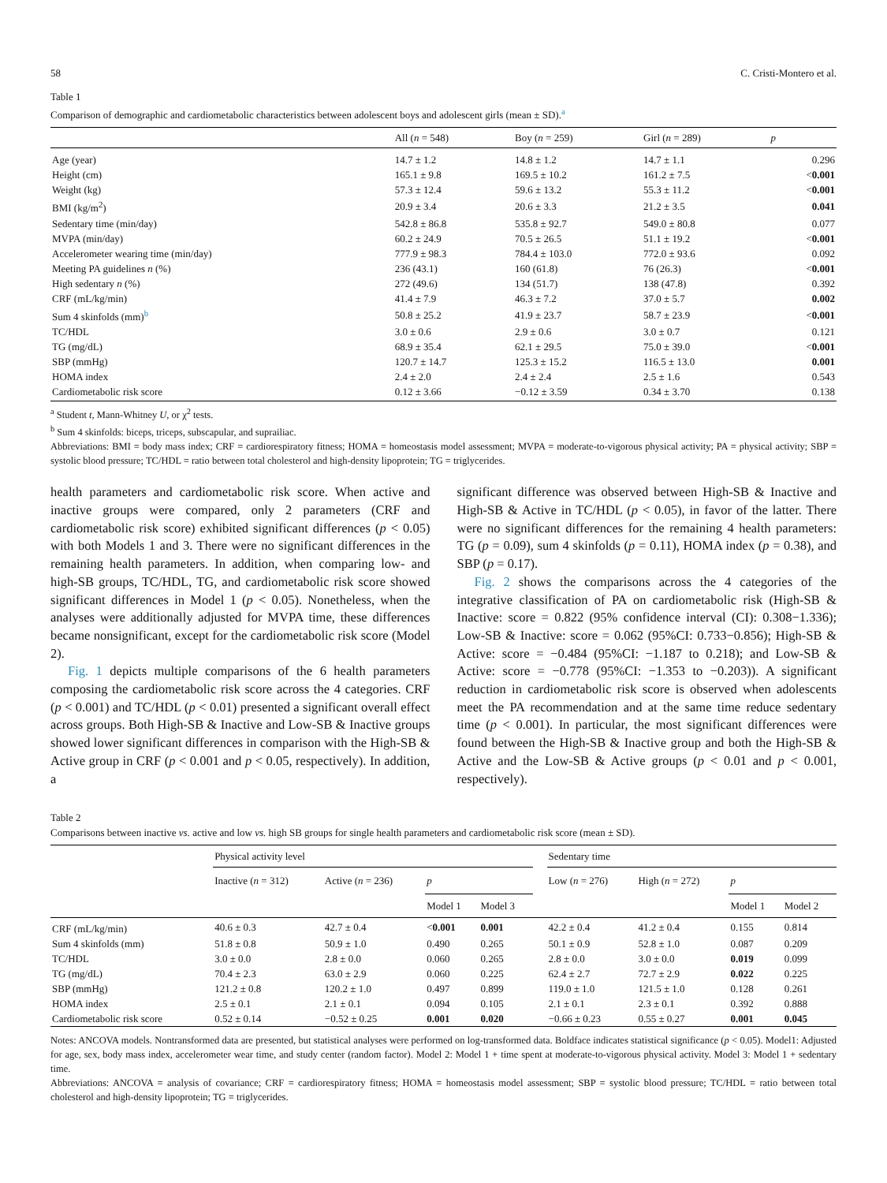58 C. Cristi-Montero et al.
Table 1
Comparison of demographic and cardiometabolic characteristics between adolescent boys and adolescent girls (mean ± SD).<sup>a</sup>
| | All ( n = 548) | Boy ( n = 259) | Girl ( n = 289) | p |
| --- | --- | --- | --- | --- |
| Age (year) | 14.7 ± 1.2 | 14.8 ± 1.2 | 14.7 ± 1.1 | 0.296 |
| Height (cm) | 165.1 ± 9.8 | 169.5 ± 10.2 | 161.2 ± 7.5 | < 0.001 |
| Weight (kg) | 57.3 ± 12.4 | 59.6 ± 13.2 | 55.3 ± 11.2 | < 0.001 |
| BMI (kg/m<sup>2</sup>) | 20.9 ± 3.4 | 20.6 ± 3.3 | 21.2 ± 3.5 | 0.041 |
| Sedentary time (min/day) | 542.8 ± 86.8 | 535.8 ± 92.7 | 549.0 ± 80.8 | 0.077 |
| MVPA (min/day) | 60.2 ± 24.9 | 70.5 ± 26.5 | 51.1 ± 19.2 | < 0.001 |
| Accelerometer wearing time (min/day) | 777.9 ± 98.3 | 784.4 ± 103.0 | 772.0 ± 93.6 | 0.092 |
| Meeting PA guidelines n (%) | 236 (43.1) | 160 (61.8) | 76 (26.3) | < 0.001 |
| High sedentary n (%) | 272 (49.6) | 134 (51.7) | 138 (47.8) | 0.392 |
| CRF (mL/kg/min) | 41.4 ± 7.9 | 46.3 ± 7.2 | 37.0 ± 5.7 | 0.002 |
| Sum 4 skinfolds (mm)<sup>b</sup> | 50.8 ± 25.2 | 41.9 ± 23.7 | 58.7 ± 23.9 | < 0.001 |
| TC/HDL | 3.0 ± 0.6 | 2.9 ± 0.6 | 3.0 ± 0.7 | 0.121 |
| TG (mg/dL) | 68.9 ± 35.4 | 62.1 ± 29.5 | 75.0 ± 39.0 | < 0.001 |
| SBP (mmHg) | 120.7 ± 14.7 | 125.3 ± 15.2 | 116.5 ± 13.0 | 0.001 |
| HOMA index | 2.4 ± 2.0 | 2.4 ± 2.4 | 2.5 ± 1.6 | 0.543 |
| Cardiometabolic risk score | 0.12 ± 3.66 | −0.12 ± 3.59 | 0.34 ± 3.70 | 0.138 |
<sup>a</sup> Student t, Mann-Whitney U, or χ<sup>2</sup> tests.
<sup>b</sup> Sum 4 skinfolds: biceps, triceps, subscapular, and suprailiac.
Abbreviations: BMI = body mass index; CRF = cardiorespiratory fitness; HOMA = homeostasis model assessment; MVPA = moderate-to-vigorous physical activity; PA = physical activity; SBP = systolic blood pressure; TC/HDL = ratio between total cholesterol and high-density lipoprotein; TG = triglycerides.
health parameters and cardiometabolic risk score. When active and inactive groups were compared, only 2 parameters (CRF and cardiometabolic risk score) exhibited significant differences (p < 0.05) with both Models 1 and 3. There were no significant differences in the remaining health parameters. In addition, when comparing low- and high-SB groups, TC/HDL, TG, and cardiometabolic risk score showed significant differences in Model 1 (p < 0.05). Nonetheless, when the analyses were additionally adjusted for MVPA time, these differences became nonsignificant, except for the cardiometabolic risk score (Model 2).
Fig. 1 depicts multiple comparisons of the 6 health parameters composing the cardiometabolic risk score across the 4 categories. CRF (p < 0.001) and TC/HDL (p < 0.01) presented a significant overall effect across groups. Both High-SB & Inactive and Low-SB & Inactive groups showed lower significant differences in comparison with the High-SB & Active group in CRF (p < 0.001 and p < 0.05, respectively). In addition, a
significant difference was observed between High-SB & Inactive and High-SB & Active in TC/HDL (p < 0.05), in favor of the latter. There were no significant differences for the remaining 4 health parameters: TG (p = 0.09), sum 4 skinfolds (p = 0.11), HOMA index (p = 0.38), and SBP (p = 0.17).
Fig. 2 shows the comparisons across the 4 categories of the integrative classification of PA on cardiometabolic risk (High-SB & Inactive: score = 0.822 (95% confidence interval (CI): 0.308−1.336); Low-SB & Inactive: score = 0.062 (95%CI: 0.733−0.856); High-SB & Active: score = −0.484 (95%CI: −1.187 to 0.218); and Low-SB & Active: score = −0.778 (95%CI: −1.353 to −0.203)). A significant reduction in cardiometabolic risk score is observed when adolescents meet the PA recommendation and at the same time reduce sedentary time (p < 0.001). In particular, the most significant differences were found between the High-SB & Inactive group and both the High-SB & Active and the Low-SB & Active groups (p < 0.01 and p < 0.001, respectively).
Table 2
Comparisons between inactive vs. active and low vs. high SB groups for single health parameters and cardiometabolic risk score (mean ± SD).
| | Physical activity level | | | | | Sedentary time | | | |
| | Inactive ( n = 312) | Active ( n = 236) | p | | | Low ( n = 276) | High ( n = 272) | p | |
| | | | Model 1 | Model 3 | | | | Model 1 | Model 2 |
| CRF (mL/kg/min) | 40.6 ± 0.3 | 42.7 ± 0.4 | < 0.001 | 0.001 | | 42.2 ± 0.4 | 41.2 ± 0.4 | 0.155 | 0.814 |
| Sum 4 skinfolds (mm) | 51.8 ± 0.8 | 50.9 ± 1.0 | 0.490 | 0.265 | | 50.1 ± 0.9 | 52.8 ± 1.0 | 0.087 | 0.209 |
| TC/HDL | 3.0 ± 0.0 | 2.8 ± 0.0 | 0.060 | 0.265 | | 2.8 ± 0.0 | 3.0 ± 0.0 | 0.019 | 0.099 |
| TG (mg/dL) | 70.4 ± 2.3 | 63.0 ± 2.9 | 0.060 | 0.225 | | 62.4 ± 2.7 | 72.7 ± 2.9 | 0.022 | 0.225 |
| SBP (mmHg) | 121.2 ± 0.8 | 120.2 ± 1.0 | 0.497 | 0.899 | | 119.0 ± 1.0 | 121.5 ± 1.0 | 0.128 | 0.261 |
| HOMA index | 2.5 ± 0.1 | 2.1 ± 0.1 | 0.094 | 0.105 | | 2.1 ± 0.1 | 2.3 ± 0.1 | 0.392 | 0.888 |
| Cardiometabolic risk score | 0.52 ± 0.14 | −0.52 ± 0.25 | 0.001 | 0.020 | | −0.66 ± 0.23 | 0.55 ± 0.27 | 0.001 | 0.045 |
Notes: ANCOVA models. Nontransformed data are presented, but statistical analyses were performed on log-transformed data. Boldface indicates statistical significance (p < 0.05). Model1: Adjusted for age, sex, body mass index, accelerometer wear time, and study center (random factor). Model 2: Model 1 + time spent at moderate-to-vigorous physical activity. Model 3: Model 1 + sedentary time.
Abbreviations: ANCOVA = analysis of covariance; CRF = cardiorespiratory fitness; HOMA = homeostasis model assessment; SBP = systolic blood pressure; TC/HDL = ratio between total cholesterol and high-density lipoprotein; TG = triglycerides.